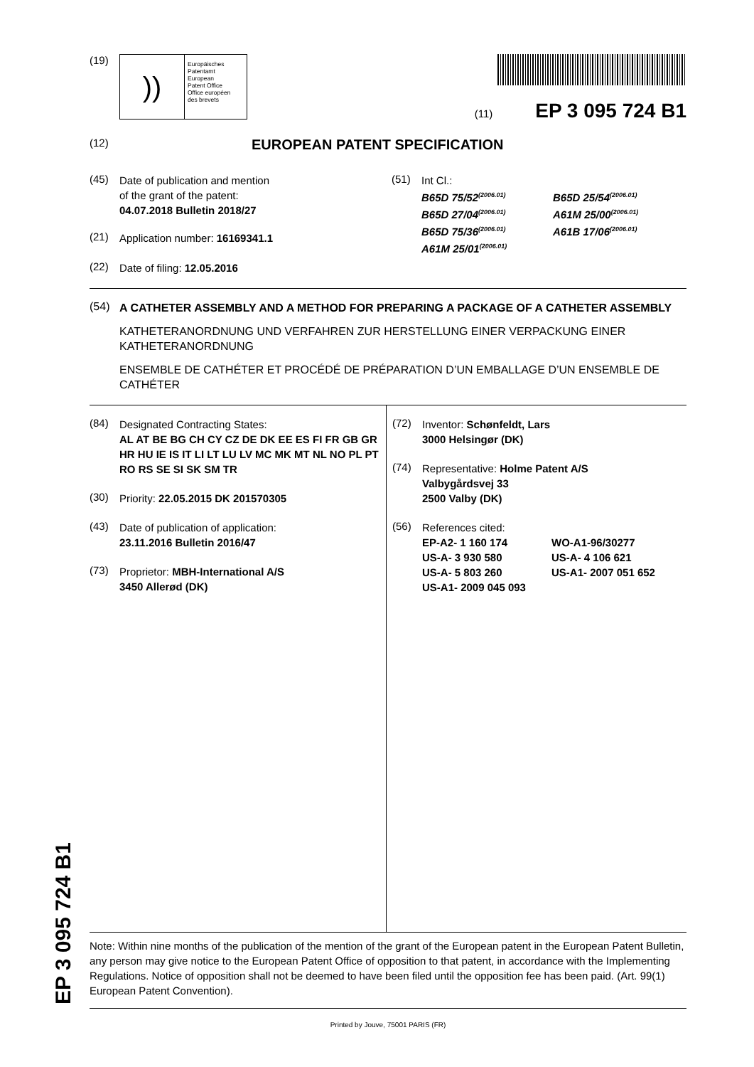(19)
))
Europäisches
Patentamt
European
Patent Office
Office européen
des brevets
(11) EP 3 095 724 B1
(12) EUROPEAN PATENT SPECIFICATION
(45)
Date of publication and mention
of the grant of the patent:
04.07.2018 Bulletin 2018/27
(21)
Application number: 16169341.1
(22)
Date of filing: 12.05.2016
(51)
Int Cl.:
B65D 75/52<sup>(2006.01)</sup>
B65D 27/04<sup>(2006.01)</sup>
B65D 75/36<sup>(2006.01)</sup>
A61M 25/01<sup>(2006.01)</sup>
B65D 25/54<sup>(2006.01)</sup>
A61M 25/00<sup>(2006.01)</sup>
A61B 17/06<sup>(2006.01)</sup>
(54)
A CATHETER ASSEMBLY AND A METHOD FOR PREPARING A PACKAGE OF A CATHETER ASSEMBLY
KATHETERANORDNUNG UND VERFAHREN ZUR HERSTELLUNG EINER VERPACKUNG EINER KATHETERANORDNUNG
ENSEMBLE DE CATHÉTER ET PROCÉDÉ DE PRÉPARATION D’UN EMBALLAGE D’UN ENSEMBLE DE CATHÉTER
(84)
Designated Contracting States:
AL AT BE BG CH CY CZ DE DK EE ES FI FR GB GR HR HU IE IS IT LI LT LU LV MC MK MT NL NO PL PT RO RS SE SI SK SM TR
(30)
Priority: 22.05.2015 DK 201570305
(43)
Date of publication of application:
23.11.2016 Bulletin 2016/47
(73)
Proprietor: MBH-International A/S
3450 Allerød (DK)
(72)
Inventor: Schønfeldt, Lars
3000 Helsingør (DK)
(74)
Representative: Holme Patent A/S
Valbygårdsvej 33
2500 Valby (DK)
(56)
References cited:
EP-A2- 1 160 174
US-A- 3 930 580
US-A- 5 803 260
US-A1- 2009 045 093
WO-A1-96/30277
US-A- 4 106 621
US-A1- 2007 051 652
Note: Within nine months of the publication of the mention of the grant of the European patent in the European Patent Bulletin, any person may give notice to the European Patent Office of opposition to that patent, in accordance with the Implementing Regulations. Notice of opposition shall not be deemed to have been filed until the opposition fee has been paid. (Art. 99(1) European Patent Convention).
Printed by Jouve, 75001 PARIS (FR)
EP 3 095 724 B1